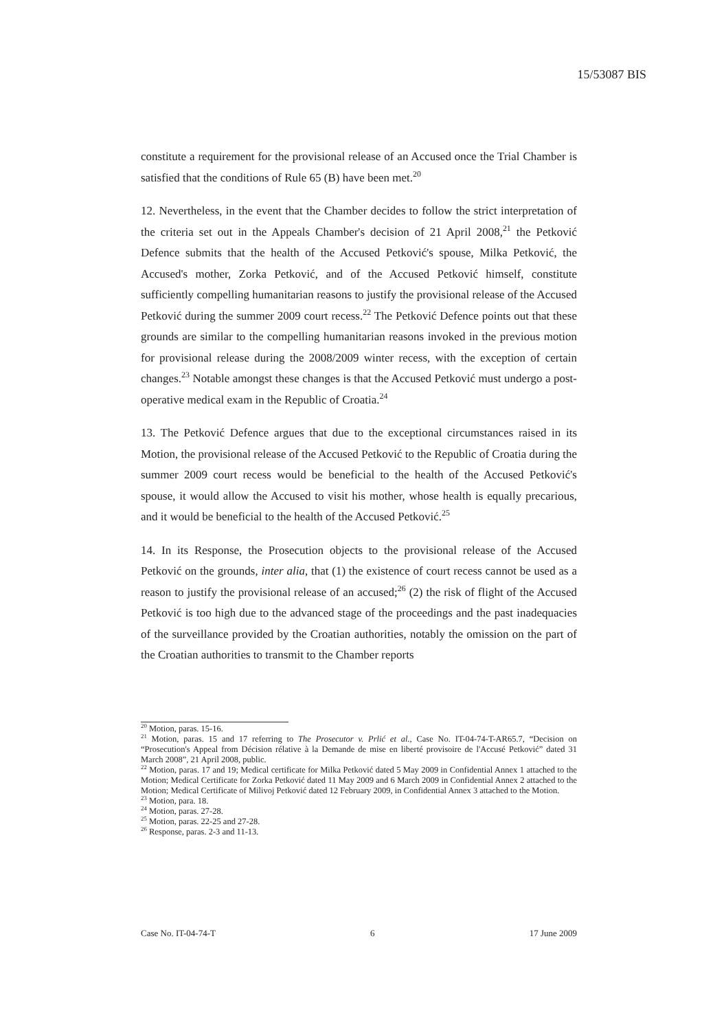15/53087 BIS
constitute a requirement for the provisional release of an Accused once the Trial Chamber is satisfied that the conditions of Rule 65 (B) have been met.<sup>20</sup>
12. Nevertheless, in the event that the Chamber decides to follow the strict interpretation of the criteria set out in the Appeals Chamber's decision of 21 April 2008,<sup>21</sup> the Petković Defence submits that the health of the Accused Petković's spouse, Milka Petković, the Accused's mother, Zorka Petković, and of the Accused Petković himself, constitute sufficiently compelling humanitarian reasons to justify the provisional release of the Accused Petković during the summer 2009 court recess.<sup>22</sup> The Petković Defence points out that these grounds are similar to the compelling humanitarian reasons invoked in the previous motion for provisional release during the 2008/2009 winter recess, with the exception of certain changes.<sup>23</sup> Notable amongst these changes is that the Accused Petković must undergo a post-operative medical exam in the Republic of Croatia.<sup>24</sup>
13. The Petković Defence argues that due to the exceptional circumstances raised in its Motion, the provisional release of the Accused Petković to the Republic of Croatia during the summer 2009 court recess would be beneficial to the health of the Accused Petković's spouse, it would allow the Accused to visit his mother, whose health is equally precarious, and it would be beneficial to the health of the Accused Petković.<sup>25</sup>
14. In its Response, the Prosecution objects to the provisional release of the Accused Petković on the grounds, inter alia, that (1) the existence of court recess cannot be used as a reason to justify the provisional release of an accused;<sup>26</sup> (2) the risk of flight of the Accused Petković is too high due to the advanced stage of the proceedings and the past inadequacies of the surveillance provided by the Croatian authorities, notably the omission on the part of the Croatian authorities to transmit to the Chamber reports
<sup>20</sup> Motion, paras. 15-16.
<sup>21</sup> Motion, paras. 15 and 17 referring to The Prosecutor v. Prlić et al., Case No. IT-04-74-T-AR65.7, “Decision on “Prosecution's Appeal from Décision rélative à la Demande de mise en liberté provisoire de l'Accusé Petković” dated 31 March 2008”, 21 April 2008, public.
<sup>22</sup> Motion, paras. 17 and 19; Medical certificate for Milka Petković dated 5 May 2009 in Confidential Annex 1 attached to the Motion; Medical Certificate for Zorka Petković dated 11 May 2009 and 6 March 2009 in Confidential Annex 2 attached to the Motion; Medical Certificate of Milivoj Petković dated 12 February 2009, in Confidential Annex 3 attached to the Motion.
<sup>23</sup> Motion, para. 18.
<sup>24</sup> Motion, paras. 27-28.
<sup>25</sup> Motion, paras. 22-25 and 27-28.
<sup>26</sup> Response, paras. 2-3 and 11-13.
Case No. IT-04-74-T 6 17 June 2009